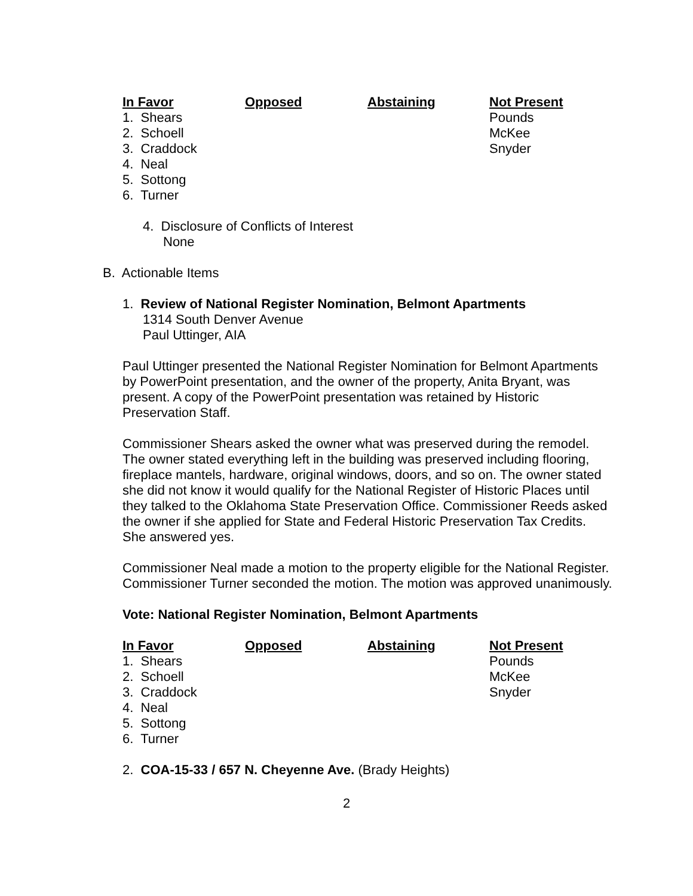| In Favor | Opposed | Abstaining | Not Present |
| --- | --- | --- | --- |
| 1. Shears | | | Pounds |
| 2. Schoell | | | McKee |
| 3. Craddock | | | Snyder |
| 4. Neal | | | |
| 5. Sottong | | | |
| 6. Turner | | | |
4. Disclosure of Conflicts of Interest
None
B. Actionable Items
1. Review of National Register Nomination, Belmont Apartments
1314 South Denver Avenue
Paul Uttinger, AIA
Paul Uttinger presented the National Register Nomination for Belmont Apartments by PowerPoint presentation, and the owner of the property, Anita Bryant, was present. A copy of the PowerPoint presentation was retained by Historic Preservation Staff.
Commissioner Shears asked the owner what was preserved during the remodel. The owner stated everything left in the building was preserved including flooring, fireplace mantels, hardware, original windows, doors, and so on. The owner stated she did not know it would qualify for the National Register of Historic Places until they talked to the Oklahoma State Preservation Office. Commissioner Reeds asked the owner if she applied for State and Federal Historic Preservation Tax Credits. She answered yes.
Commissioner Neal made a motion to the property eligible for the National Register. Commissioner Turner seconded the motion. The motion was approved unanimously.
Vote: National Register Nomination, Belmont Apartments
| In Favor | Opposed | Abstaining | Not Present |
| --- | --- | --- | --- |
| 1. Shears | | | Pounds |
| 2. Schoell | | | McKee |
| 3. Craddock | | | Snyder |
| 4. Neal | | | |
| 5. Sottong | | | |
| 6. Turner | | | |
2. COA-15-33 / 657 N. Cheyenne Ave. (Brady Heights)
2